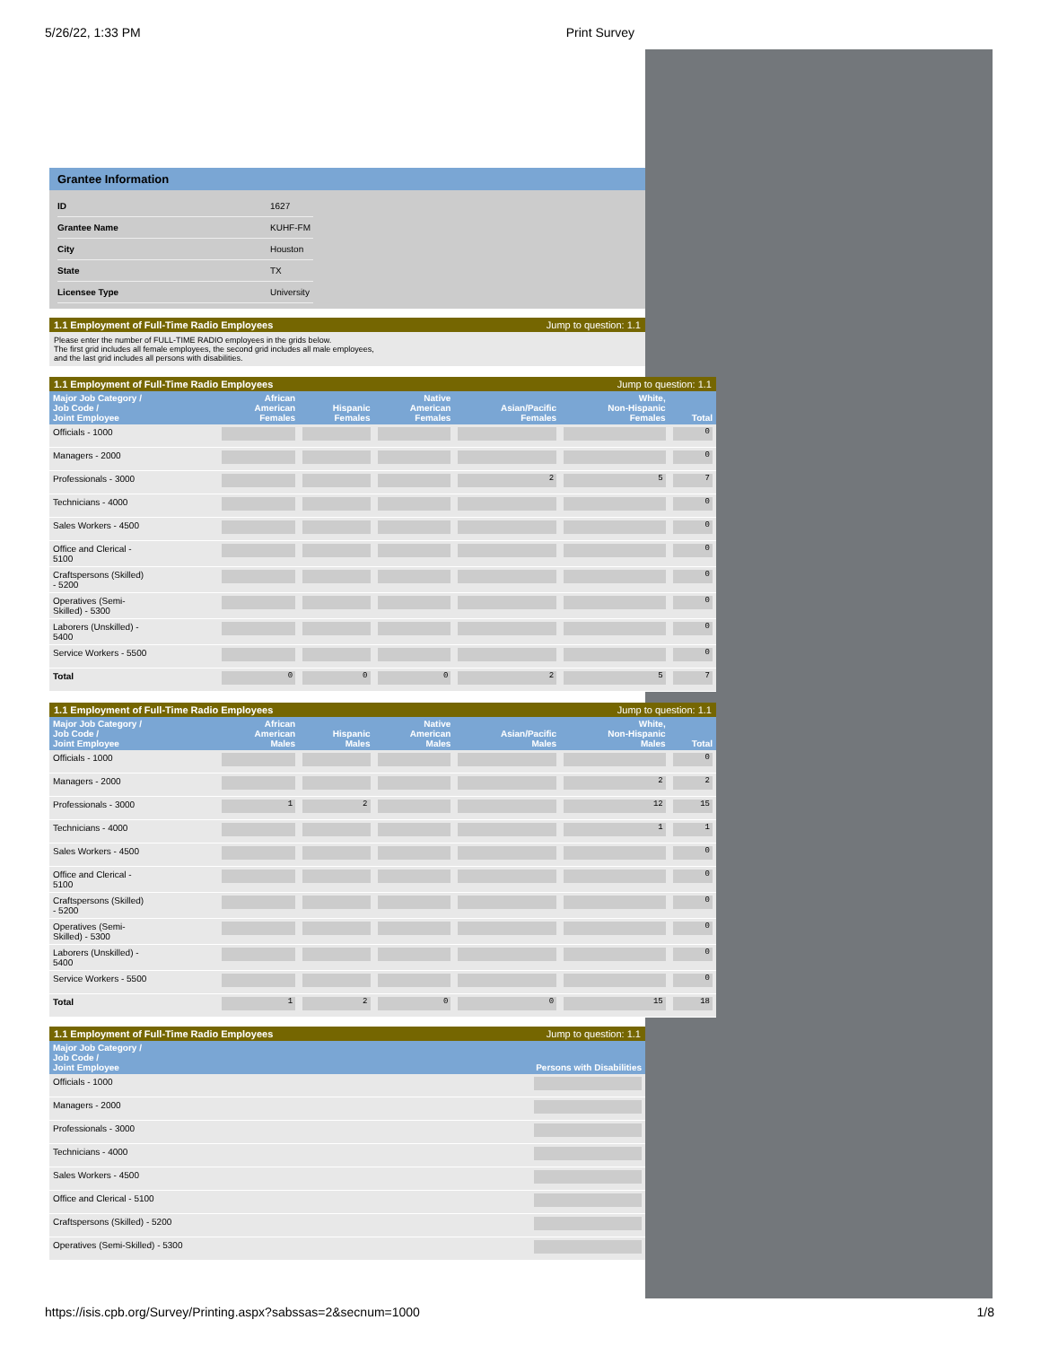5/26/22, 1:33 PM Print Survey
Grantee Information
ID 1627
Grantee Name KUHF-FM
City Houston
State TX
Licensee Type University
1.1 Employment of Full-Time Radio Employees Jump to question: 1.1
Please enter the number of FULL-TIME RADIO employees in the grids below.
The first grid includes all female employees, the second grid includes all male employees,
and the last grid includes all persons with disabilities.
1.1 Employment of Full-Time Radio Employees Jump to question: 1.1
| Major Job Category / Job Code / Joint Employee | African American Females | Hispanic Females | Native American Females | Asian/Pacific Females | White, Non-Hispanic Females | Total |
| --- | --- | --- | --- | --- | --- | --- |
| Officials - 1000 | | | | | | 0 |
| Managers - 2000 | | | | | | 0 |
| Professionals - 3000 | | | | 2 | 5 | 7 |
| Technicians - 4000 | | | | | | 0 |
| Sales Workers - 4500 | | | | | | 0 |
| Office and Clerical - 5100 | | | | | | 0 |
| Craftspersons (Skilled) - 5200 | | | | | | 0 |
| Operatives (Semi- Skilled) - 5300 | | | | | | 0 |
| Laborers (Unskilled) - 5400 | | | | | | 0 |
| Service Workers - 5500 | | | | | | 0 |
| Total | 0 | 0 | 0 | 2 | 5 | 7 |
1.1 Employment of Full-Time Radio Employees Jump to question: 1.1
| Major Job Category / Job Code / Joint Employee | African American Males | Hispanic Males | Native American Males | Asian/Pacific Males | White, Non-Hispanic Males | Total |
| --- | --- | --- | --- | --- | --- | --- |
| Officials - 1000 | | | | | | 0 |
| Managers - 2000 | | | | | 2 | 2 |
| Professionals - 3000 | 1 | 2 | | | 12 | 15 |
| Technicians - 4000 | | | | | 1 | 1 |
| Sales Workers - 4500 | | | | | | 0 |
| Office and Clerical - 5100 | | | | | | 0 |
| Craftspersons (Skilled) - 5200 | | | | | | 0 |
| Operatives (Semi- Skilled) - 5300 | | | | | | 0 |
| Laborers (Unskilled) - 5400 | | | | | | 0 |
| Service Workers - 5500 | | | | | | 0 |
| Total | 1 | 2 | 0 | 0 | 15 | 18 |
1.1 Employment of Full-Time Radio Employees Jump to question: 1.1
| Major Job Category / Job Code / Joint Employee | Persons with Disabilities |
| --- | --- |
| Officials - 1000 | |
| Managers - 2000 | |
| Professionals - 3000 | |
| Technicians - 4000 | |
| Sales Workers - 4500 | |
| Office and Clerical - 5100 | |
| Craftspersons (Skilled) - 5200 | |
| Operatives (Semi-Skilled) - 5300 | |
https://isis.cpb.org/Survey/Printing.aspx?sabssas=2&secnum=1000 1/8